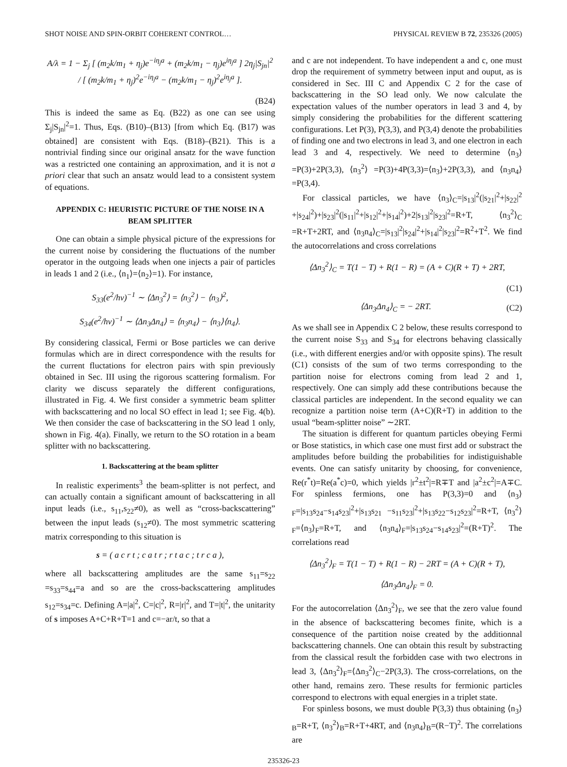SHOT NOISE AND SPIN-ORBIT COHERENT CONTROL… PHYSICAL REVIEW B 72, 235326 (2005)
A/λ = 1 − Σ<sub>j</sub> [ (m<sub>2</sub>k/m<sub>1</sub> + η<sub>j</sub>)e<sup>−iη<sub>j</sub>a</sup> + (m<sub>2</sub>k/m<sub>1</sub> − η<sub>j</sub>)e<sup>iη<sub>j</sub>a</sup> ] 2η<sub>j</sub>|S<sub>jn</sub>|<sup>2</sup> / [ (m<sub>2</sub>k/m<sub>1</sub> + η<sub>j</sub>)<sup>2</sup>e<sup>−iη<sub>j</sub>a</sup> − (m<sub>2</sub>k/m<sub>1</sub> − η<sub>j</sub>)<sup>2</sup>e<sup>iη<sub>j</sub>a</sup> ].
(B24)
This is indeed the same as Eq. (B22) as one can see using Σ<sub>j</sub>|S<sub>jn</sub>|<sup>2</sup>=1. Thus, Eqs. (B10)–(B13) [from which Eq. (B17) was obtained] are consistent with Eqs. (B18)–(B21). This is a nontrivial finding since our original ansatz for the wave function was a restricted one containing an approximation, and it is not a priori clear that such an ansatz would lead to a consistent system of equations.
APPENDIX C: HEURISTIC PICTURE OF THE NOISE IN A BEAM SPLITTER
One can obtain a simple physical picture of the expressions for the current noise by considering the fluctuations of the number operator in the outgoing leads when one injects a pair of particles in leads 1 and 2 (i.e., ⟨n<sub>1</sub>⟩=⟨n<sub>2</sub>⟩=1). For instance,
S<sub>33</sub>(e<sup>2</sup>/hν)<sup>−1</sup> ∼ ⟨Δn<sub>3</sub><sup>2</sup>⟩ = ⟨n<sub>3</sub><sup>2</sup>⟩ − ⟨n<sub>3</sub>⟩<sup>2</sup>,
S<sub>34</sub>(e<sup>2</sup>/hν)<sup>−1</sup> ∼ ⟨Δn<sub>3</sub>Δn<sub>4</sub>⟩ = ⟨n<sub>3</sub>n<sub>4</sub>⟩ − ⟨n<sub>3</sub>⟩⟨n<sub>4</sub>⟩.
By considering classical, Fermi or Bose particles we can derive formulas which are in direct correspondence with the results for the current fluctations for electron pairs with spin previously obtained in Sec. III using the rigorous scattering formalism. For clarity we discuss separately the different configurations, illustrated in Fig. 4. We first consider a symmetric beam splitter with backscattering and no local SO effect in lead 1; see Fig. 4(b). We then consider the case of backscattering in the SO lead 1 only, shown in Fig. 4(a). Finally, we return to the SO rotation in a beam splitter with no backscattering.
1. Backscattering at the beam splitter
In realistic experiments<sup>3</sup> the beam-splitter is not perfect, and can actually contain a significant amount of backscattering in all input leads (i.e., s<sub>11</sub>,s<sub>22</sub>≠0), as well as “cross-backscattering” between the input leads (s<sub>12</sub>≠0). The most symmetric scattering matrix corresponding to this situation is
s = ( a c r t ; c a t r ; r t a c ; t r c a ),
where all backscattering amplitudes are the same s<sub>11</sub>=s<sub>22</sub> =s<sub>33</sub>=s<sub>44</sub>=a and so are the cross-backscattering amplitudes s<sub>12</sub>=s<sub>34</sub>=c. Defining A=|a|<sup>2</sup>, C=|c|<sup>2</sup>, R=|r|<sup>2</sup>, and T=|t|<sup>2</sup>, the unitarity of s imposes A+C+R+T=1 and c=−ar/t, so that a
and c are not independent. To have independent a and c, one must drop the requirement of symmetry between input and ouput, as is considered in Sec. III C and Appendix C 2 for the case of backscattering in the SO lead only. We now calculate the expectation values of the number operators in lead 3 and 4, by simply considering the probabilities for the different scattering configurations. Let P(3), P(3,3), and P(3,4) denote the probabilities of finding one and two electrons in lead 3, and one electron in each lead 3 and 4, respectively. We need to determine ⟨n<sub>3</sub>⟩=P(3)+2P(3,3), ⟨n<sub>3</sub><sup>2</sup>⟩ =P(3)+4P(3,3)=⟨n<sub>3</sub>⟩+2P(3,3), and ⟨n<sub>3</sub>n<sub>4</sub>⟩=P(3,4).
For classical particles, we have ⟨n<sub>3</sub>⟩<sub>C</sub>=|s<sub>13</sub>|<sup>2</sup>(|s<sub>21</sub>|<sup>2</sup>+|s<sub>22</sub>|<sup>2</sup> +|s<sub>24</sub>|<sup>2</sup>)+|s<sub>23</sub>|<sup>2</sup>(|s<sub>11</sub>|<sup>2</sup>+|s<sub>12</sub>|<sup>2</sup>+|s<sub>14</sub>|<sup>2</sup>)+2|s<sub>13</sub>|<sup>2</sup>|s<sub>23</sub>|<sup>2</sup>=R+T, ⟨n<sub>3</sub><sup>2</sup>⟩<sub>C</sub> =R+T+2RT, and ⟨n<sub>3</sub>n<sub>4</sub>⟩<sub>C</sub>=|s<sub>13</sub>|<sup>2</sup>|s<sub>24</sub>|<sup>2</sup>+|s<sub>14</sub>|<sup>2</sup>|s<sub>23</sub>|<sup>2</sup>=R<sup>2</sup>+T<sup>2</sup>. We find the autocorrelations and cross correlations
⟨Δn<sub>3</sub><sup>2</sup>⟩<sub>C</sub> = T(1 − T) + R(1 − R) = (A + C)(R + T) + 2RT,
(C1)
⟨Δn<sub>3</sub>Δn<sub>4</sub>⟩<sub>C</sub> = − 2RT. (C2)
As we shall see in Appendix C 2 below, these results correspond to the current noise S<sub>33</sub> and S<sub>34</sub> for electrons behaving classically (i.e., with different energies and/or with opposite spins). The result (C1) consists of the sum of two terms corresponding to the partition noise for electrons coming from lead 2 and 1, respectively. One can simply add these contributions because the classical particles are independent. In the second equality we can recognize a partition noise term (A+C)(R+T) in addition to the usual “beam-splitter noise” ∼2RT.
The situation is different for quantum particles obeying Fermi or Bose statistics, in which case one must first add or substract the amplitudes before building the probabilities for indistiguishable events. One can satisfy unitarity by choosing, for convenience, Re(r<sup>*</sup>t)=Re(a<sup>*</sup>c)=0, which yields |r<sup>2</sup>±t<sup>2</sup>|=R∓T and |a<sup>2</sup>±c<sup>2</sup>|=A∓C. For spinless fermions, one has P(3,3)=0 and ⟨n<sub>3</sub>⟩<sub>F</sub>=|s<sub>13</sub>s<sub>24</sub>−s<sub>14</sub>s<sub>23</sub>|<sup>2</sup>+|s<sub>13</sub>s<sub>21</sub> −s<sub>11</sub>s<sub>23</sub>|<sup>2</sup>+|s<sub>13</sub>s<sub>22</sub>−s<sub>12</sub>s<sub>23</sub>|<sup>2</sup>=R+T, ⟨n<sub>3</sub><sup>2</sup>⟩<sub>F</sub>=⟨n<sub>3</sub>⟩<sub>F</sub>=R+T, and ⟨n<sub>3</sub>n<sub>4</sub>⟩<sub>F</sub>=|s<sub>13</sub>s<sub>24</sub>−s<sub>14</sub>s<sub>23</sub>|<sup>2</sup>=(R+T)<sup>2</sup>. The correlations read
⟨Δn<sub>3</sub><sup>2</sup>⟩<sub>F</sub> = T(1 − T) + R(1 − R) − 2RT = (A + C)(R + T),
⟨Δn<sub>3</sub>Δn<sub>4</sub>⟩<sub>F</sub> = 0.
For the autocorrelation ⟨Δn<sub>3</sub><sup>2</sup>⟩<sub>F</sub>, we see that the zero value found in the absence of backscattering becomes finite, which is a consequence of the partition noise created by the additionnal backscattering channels. One can obtain this result by substracting from the classical result the forbidden case with two electrons in lead 3, ⟨Δn<sub>3</sub><sup>2</sup>⟩<sub>F</sub>=⟨Δn<sub>3</sub><sup>2</sup>⟩<sub>C</sub>−2P(3,3). The cross-correlations, on the other hand, remains zero. These results for fermionic particles correspond to electrons with equal energies in a triplet state.
For spinless bosons, we must double P(3,3) thus obtaining ⟨n<sub>3</sub>⟩<sub>B</sub>=R+T, ⟨n<sub>3</sub><sup>2</sup>⟩<sub>B</sub>=R+T+4RT, and ⟨n<sub>3</sub>n<sub>4</sub>⟩<sub>B</sub>=(R−T)<sup>2</sup>. The correlations are
235326-23